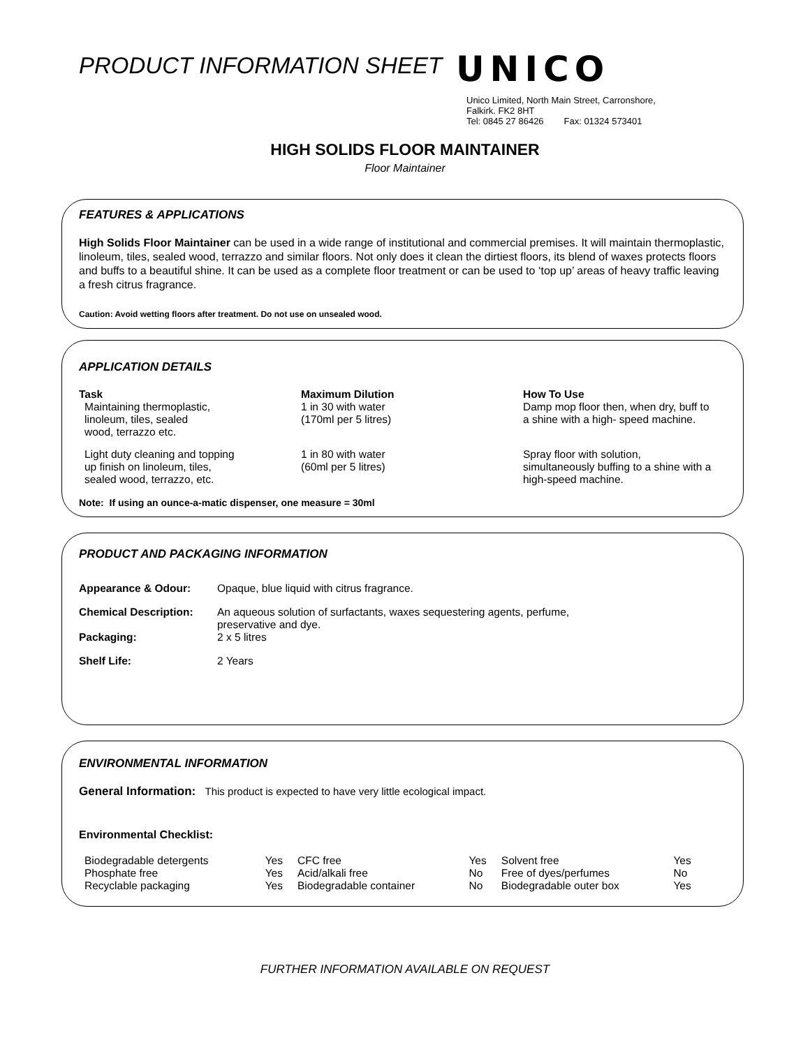PRODUCT INFORMATION SHEET
UNICO
Unico Limited, North Main Street, Carronshore,
Falkirk. FK2 8HT
Tel: 0845 27 86426 Fax: 01324 573401
HIGH SOLIDS FLOOR MAINTAINER
Floor Maintainer
FEATURES & APPLICATIONS
High Solids Floor Maintainer can be used in a wide range of institutional and commercial premises. It will maintain thermoplastic, linoleum, tiles, sealed wood, terrazzo and similar floors. Not only does it clean the dirtiest floors, its blend of waxes protects floors and buffs to a beautiful shine. It can be used as a complete floor treatment or can be used to ‘top up’ areas of heavy traffic leaving a fresh citrus fragrance.
Caution: Avoid wetting floors after treatment. Do not use on unsealed wood.
APPLICATION DETAILS
| Task | Maximum Dilution | How To Use |
| --- | --- | --- |
| Maintaining thermoplastic, linoleum, tiles, sealed wood, terrazzo etc. | 1 in 30 with water (170ml per 5 litres) | Damp mop floor then, when dry, buff to a shine with a high- speed machine. |
| Light duty cleaning and topping up finish on linoleum, tiles, sealed wood, terrazzo, etc. | 1 in 80 with water (60ml per 5 litres) | Spray floor with solution, simultaneously buffing to a shine with a high-speed machine. |
Note: If using an ounce-a-matic dispenser, one measure = 30ml
PRODUCT AND PACKAGING INFORMATION
| Appearance & Odour: | Opaque, blue liquid with citrus fragrance. |
| Chemical Description: | An aqueous solution of surfactants, waxes sequestering agents, perfume, preservative and dye. |
| Packaging: | 2 x 5 litres |
| Shelf Life: | 2 Years |
ENVIRONMENTAL INFORMATION
General Information: This product is expected to have very little ecological impact.
Environmental Checklist:
| Biodegradable detergents | Yes | CFC free | Yes | Solvent free | Yes |
| Phosphate free | Yes | Acid/alkali free | No | Free of dyes/perfumes | No |
| Recyclable packaging | Yes | Biodegradable container | No | Biodegradable outer box | Yes |
FURTHER INFORMATION AVAILABLE ON REQUEST